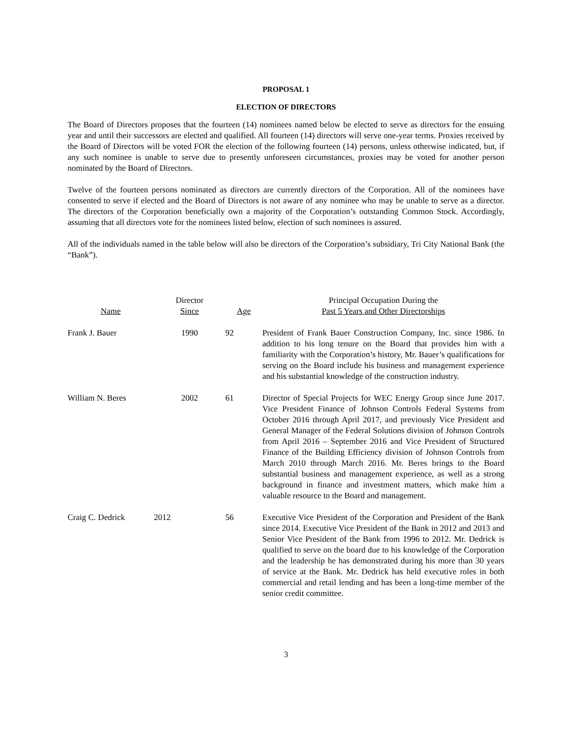PROPOSAL 1
ELECTION OF DIRECTORS
The Board of Directors proposes that the fourteen (14) nominees named below be elected to serve as directors for the ensuing year and until their successors are elected and qualified. All fourteen (14) directors will serve one-year terms. Proxies received by the Board of Directors will be voted FOR the election of the following fourteen (14) persons, unless otherwise indicated, but, if any such nominee is unable to serve due to presently unforeseen circumstances, proxies may be voted for another person nominated by the Board of Directors.
Twelve of the fourteen persons nominated as directors are currently directors of the Corporation. All of the nominees have consented to serve if elected and the Board of Directors is not aware of any nominee who may be unable to serve as a director. The directors of the Corporation beneficially own a majority of the Corporation’s outstanding Common Stock. Accordingly, assuming that all directors vote for the nominees listed below, election of such nominees is assured.
All of the individuals named in the table below will also be directors of the Corporation’s subsidiary, Tri City National Bank (the “Bank”).
| Name | Director Since | Age | Principal Occupation During the Past 5 Years and Other Directorships |
| --- | --- | --- | --- |
| Frank J. Bauer | 1990 | 92 | President of Frank Bauer Construction Company, Inc. since 1986. In addition to his long tenure on the Board that provides him with a familiarity with the Corporation’s history, Mr. Bauer’s qualifications for serving on the Board include his business and management experience and his substantial knowledge of the construction industry. |
| William N. Beres | 2002 | 61 | Director of Special Projects for WEC Energy Group since June 2017. Vice President Finance of Johnson Controls Federal Systems from October 2016 through April 2017, and previously Vice President and General Manager of the Federal Solutions division of Johnson Controls from April 2016 – September 2016 and Vice President of Structured Finance of the Building Efficiency division of Johnson Controls from March 2010 through March 2016. Mr. Beres brings to the Board substantial business and management experience, as well as a strong background in finance and investment matters, which make him a valuable resource to the Board and management. |
| Craig C. Dedrick | 2012 | 56 | Executive Vice President of the Corporation and President of the Bank since 2014. Executive Vice President of the Bank in 2012 and 2013 and Senior Vice President of the Bank from 1996 to 2012. Mr. Dedrick is qualified to serve on the board due to his knowledge of the Corporation and the leadership he has demonstrated during his more than 30 years of service at the Bank. Mr. Dedrick has held executive roles in both commercial and retail lending and has been a long-time member of the senior credit committee. |
3